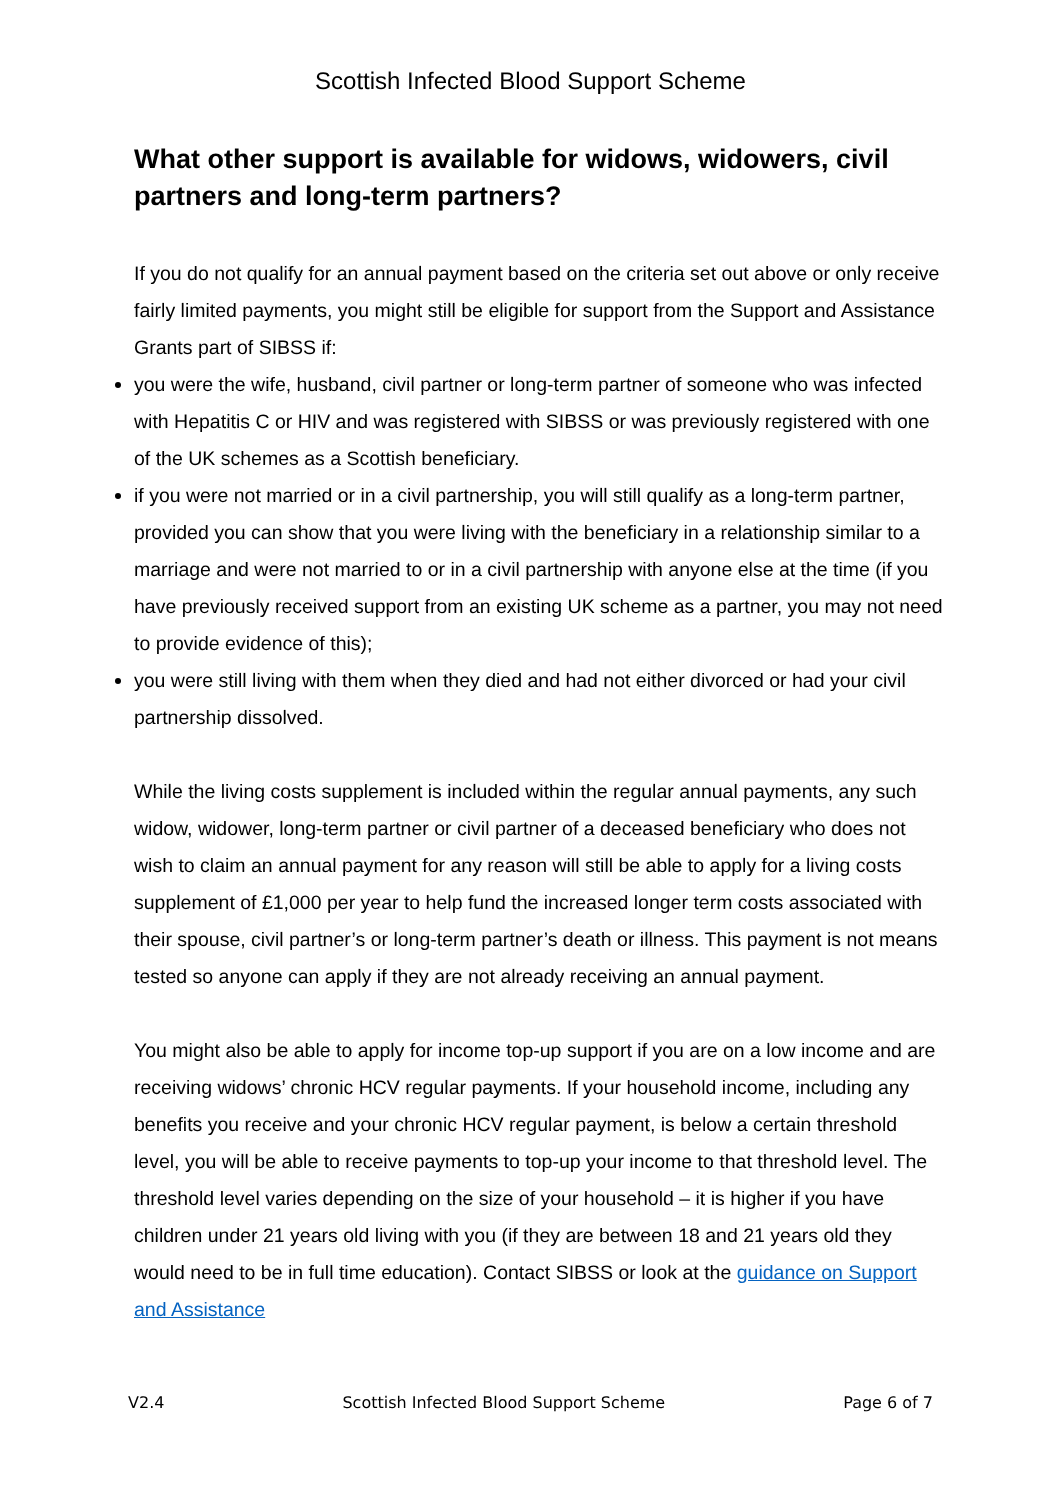Scottish Infected Blood Support Scheme
What other support is available for widows, widowers, civil partners and long-term partners?
If you do not qualify for an annual payment based on the criteria set out above or only receive fairly limited payments, you might still be eligible for support from the Support and Assistance Grants part of SIBSS if:
you were the wife, husband, civil partner or long-term partner of someone who was infected with Hepatitis C or HIV and was registered with SIBSS or was previously registered with one of the UK schemes as a Scottish beneficiary.
if you were not married or in a civil partnership, you will still qualify as a long-term partner, provided you can show that you were living with the beneficiary in a relationship similar to a marriage and were not married to or in a civil partnership with anyone else at the time (if you have previously received support from an existing UK scheme as a partner, you may not need to provide evidence of this);
you were still living with them when they died and had not either divorced or had your civil partnership dissolved.
While the living costs supplement is included within the regular annual payments, any such widow, widower, long-term partner or civil partner of a deceased beneficiary who does not wish to claim an annual payment for any reason will still be able to apply for a living costs supplement of £1,000 per year to help fund the increased longer term costs associated with their spouse, civil partner’s or long-term partner’s death or illness. This payment is not means tested so anyone can apply if they are not already receiving an annual payment.
You might also be able to apply for income top-up support if you are on a low income and are receiving widows’ chronic HCV regular payments. If your household income, including any benefits you receive and your chronic HCV regular payment, is below a certain threshold level, you will be able to receive payments to top-up your income to that threshold level. The threshold level varies depending on the size of your household – it is higher if you have children under 21 years old living with you (if they are between 18 and 21 years old they would need to be in full time education). Contact SIBSS or look at the guidance on Support and Assistance
V2.4 Scottish Infected Blood Support Scheme Page 6 of 7